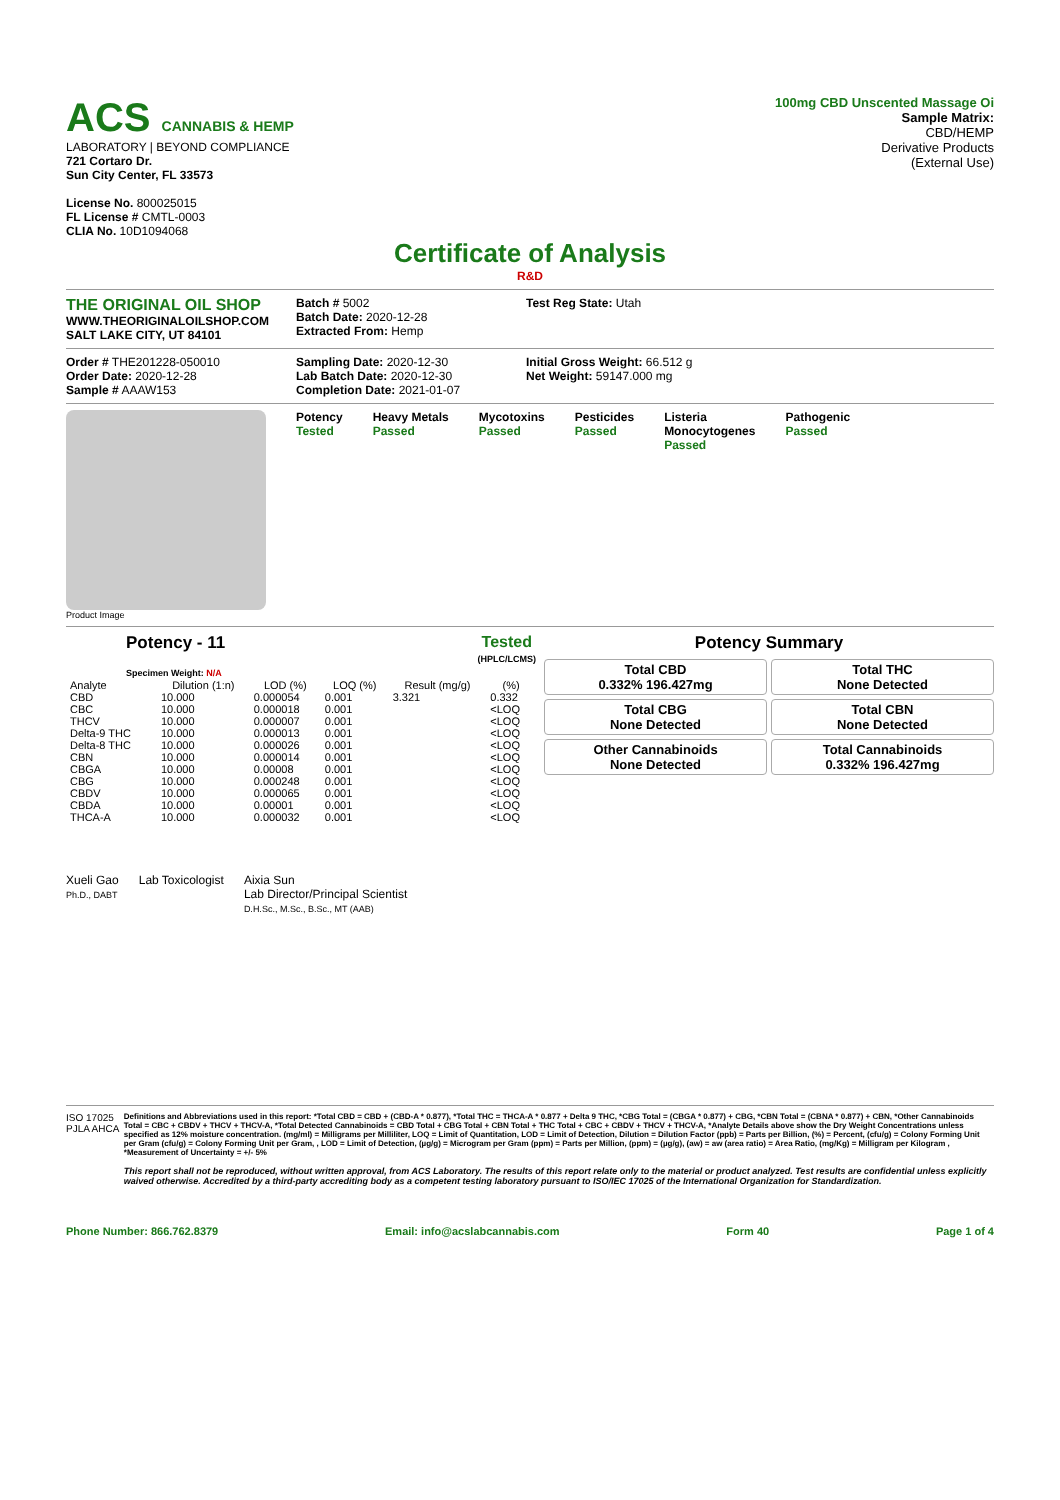ACS CANNABIS & HEMP
LABORATORY | BEYOND COMPLIANCE
721 Cortaro Dr.
Sun City Center, FL 33573
License No. 800025015
FL License # CMTL-0003
CLIA No. 10D1094068
100mg CBD Unscented Massage Oi
Sample Matrix:
CBD/HEMP
Derivative Products
(External Use)
Certificate of Analysis
R&D
THE ORIGINAL OIL SHOP
WWW.THEORIGINALOILSHOP.COM
SALT LAKE CITY, UT 84101
Batch # 5002
Batch Date: 2020-12-28
Extracted From: Hemp
Test Reg State: Utah
Order # THE201228-050010
Order Date: 2020-12-28
Sample # AAAW153
Sampling Date: 2020-12-30
Lab Batch Date: 2020-12-30
Completion Date: 2021-01-07
Initial Gross Weight: 66.512 g
Net Weight: 59147.000 mg
Product Image
Potency
Tested
Heavy Metals
Passed
Mycotoxins
Passed
Pesticides
Passed
Listeria
Monocytogenes
Passed
Pathogenic
Passed
Potency - 11 Tested
(HPLC/LCMS)
Specimen Weight: N/A
| Analyte | Dilution (1:n) | LOD (%) | LOQ (%) | Result (mg/g) | (%) |
| --- | --- | --- | --- | --- | --- |
| CBD | 10.000 | 0.000054 | 0.001 | 3.321 | 0.332 |
| CBC | 10.000 | 0.000018 | 0.001 | | <LOQ |
| THCV | 10.000 | 0.000007 | 0.001 | | <LOQ |
| Delta-9 THC | 10.000 | 0.000013 | 0.001 | | <LOQ |
| Delta-8 THC | 10.000 | 0.000026 | 0.001 | | <LOQ |
| CBN | 10.000 | 0.000014 | 0.001 | | <LOQ |
| CBGA | 10.000 | 0.00008 | 0.001 | | <LOQ |
| CBG | 10.000 | 0.000248 | 0.001 | | <LOQ |
| CBDV | 10.000 | 0.000065 | 0.001 | | <LOQ |
| CBDA | 10.000 | 0.00001 | 0.001 | | <LOQ |
| THCA-A | 10.000 | 0.000032 | 0.001 | | <LOQ |
Potency Summary
Total CBD
0.332% 196.427mg
Total THC
None Detected
Total CBG
None Detected
Total CBN
None Detected
Other Cannabinoids
None Detected
Total Cannabinoids
0.332% 196.427mg
Xueli Gao
Ph.D., DABT
Lab Toxicologist Aixia Sun
Lab Director/Principal Scientist
D.H.Sc., M.Sc., B.Sc., MT (AAB)
ISO 17025 PJLA AHCA
Definitions and Abbreviations used in this report: *Total CBD = CBD + (CBD-A * 0.877), *Total THC = THCA-A * 0.877 + Delta 9 THC, *CBG Total = (CBGA * 0.877) + CBG, *CBN Total = (CBNA * 0.877) + CBN, *Other Cannabinoids Total = CBC + CBDV + THCV + THCV-A, *Total Detected Cannabinoids = CBD Total + CBG Total + CBN Total + THC Total + CBC + CBDV + THCV + THCV-A, *Analyte Details above show the Dry Weight Concentrations unless specified as 12% moisture concentration. (mg/ml) = Milligrams per Milliliter, LOQ = Limit of Quantitation, LOD = Limit of Detection, Dilution = Dilution Factor (ppb) = Parts per Billion, (%) = Percent, (cfu/g) = Colony Forming Unit per Gram (cfu/g) = Colony Forming Unit per Gram, , LOD = Limit of Detection, (µg/g) = Microgram per Gram (ppm) = Parts per Million, (ppm) = (µg/g), (aw) = aw (area ratio) = Area Ratio, (mg/Kg) = Milligram per Kilogram , *Measurement of Uncertainty = +/- 5%
This report shall not be reproduced, without written approval, from ACS Laboratory. The results of this report relate only to the material or product analyzed. Test results are confidential unless explicitly waived otherwise. Accredited by a third-party accrediting body as a competent testing laboratory pursuant to ISO/IEC 17025 of the International Organization for Standardization.
Phone Number: 866.762.8379 Email: info@acslabcannabis.com Form 40 Page 1 of 4